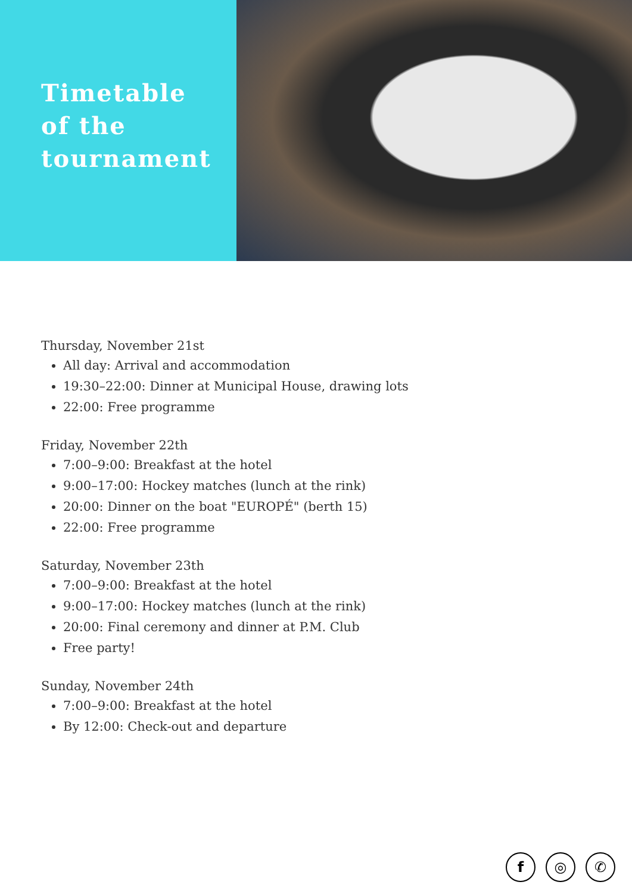Timetable
of the
tournament
Thursday, November 21st
All day: Arrival and accommodation
19:30–22:00: Dinner at Municipal House, drawing lots
22:00: Free programme
Friday, November 22th
7:00–9:00: Breakfast at the hotel
9:00–17:00: Hockey matches (lunch at the rink)
20:00: Dinner on the boat "EUROPÉ" (berth 15)
22:00: Free programme
Saturday, November 23th
7:00–9:00: Breakfast at the hotel
9:00–17:00: Hockey matches (lunch at the rink)
20:00: Final ceremony and dinner at P.M. Club
Free party!
Sunday, November 24th
7:00–9:00: Breakfast at the hotel
By 12:00: Check-out and departure
f ◎ ✆